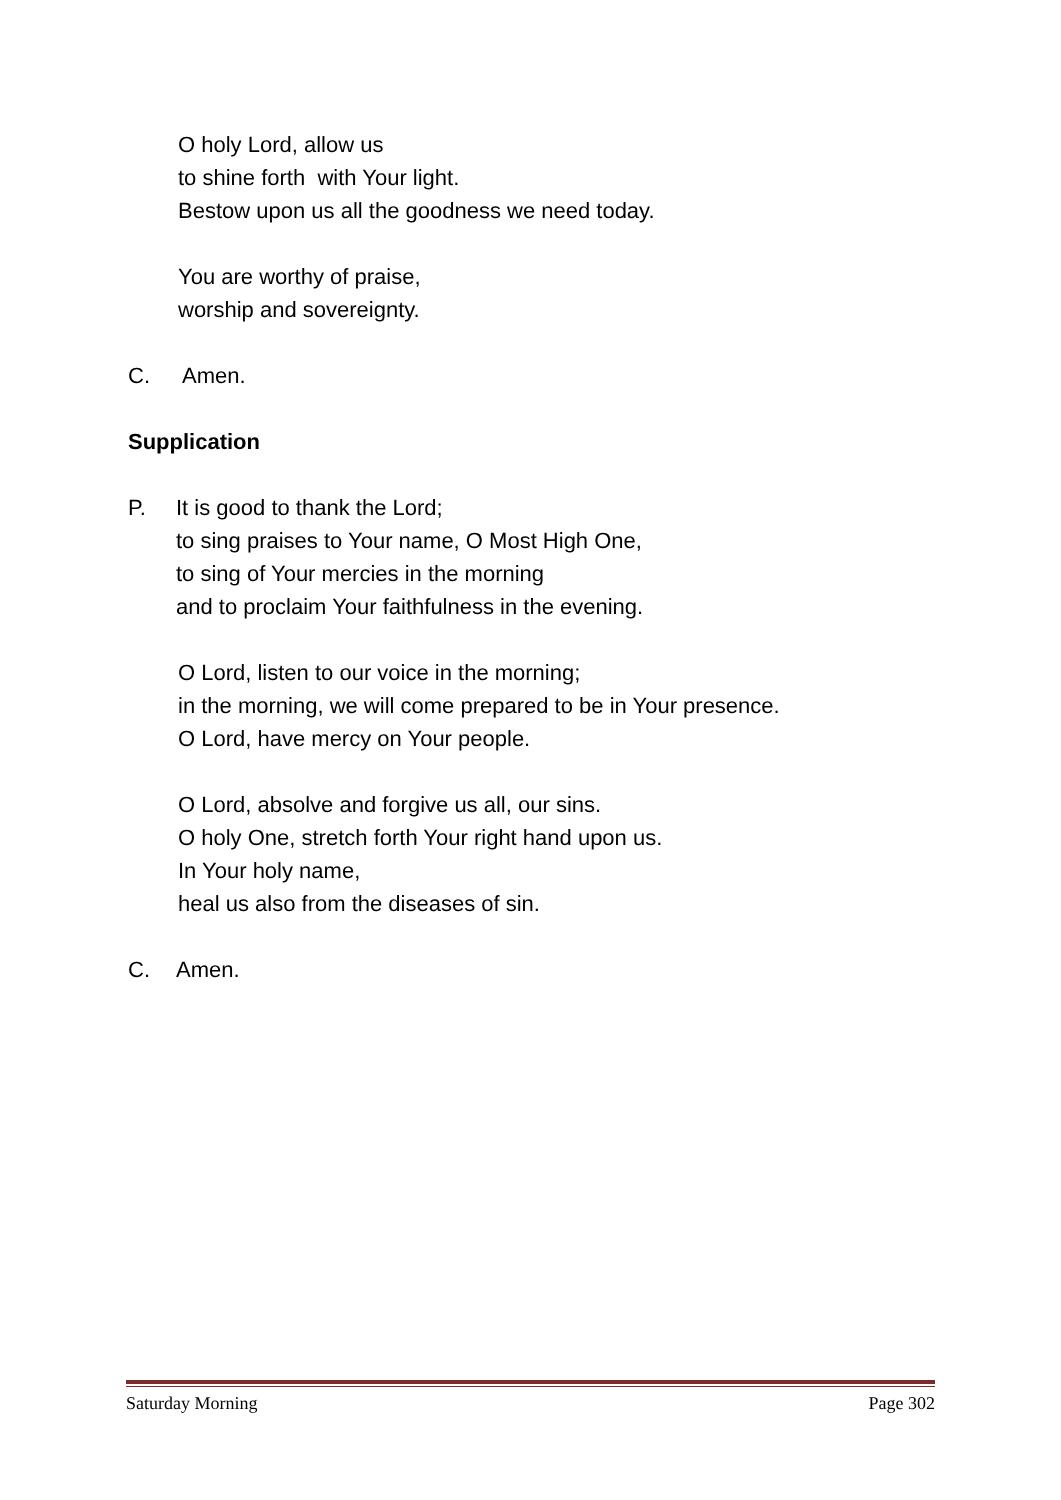O holy Lord, allow us
to shine forth with Your light.
Bestow upon us all the goodness we need today.
You are worthy of praise,
worship and sovereignty.
C. Amen.
Supplication
P. It is good to thank the Lord;
to sing praises to Your name, O Most High One,
to sing of Your mercies in the morning
and to proclaim Your faithfulness in the evening.
O Lord, listen to our voice in the morning;
in the morning, we will come prepared to be in Your presence.
O Lord, have mercy on Your people.
O Lord, absolve and forgive us all, our sins.
O holy One, stretch forth Your right hand upon us.
In Your holy name,
heal us also from the diseases of sin.
C. Amen.
Saturday Morning Page 302